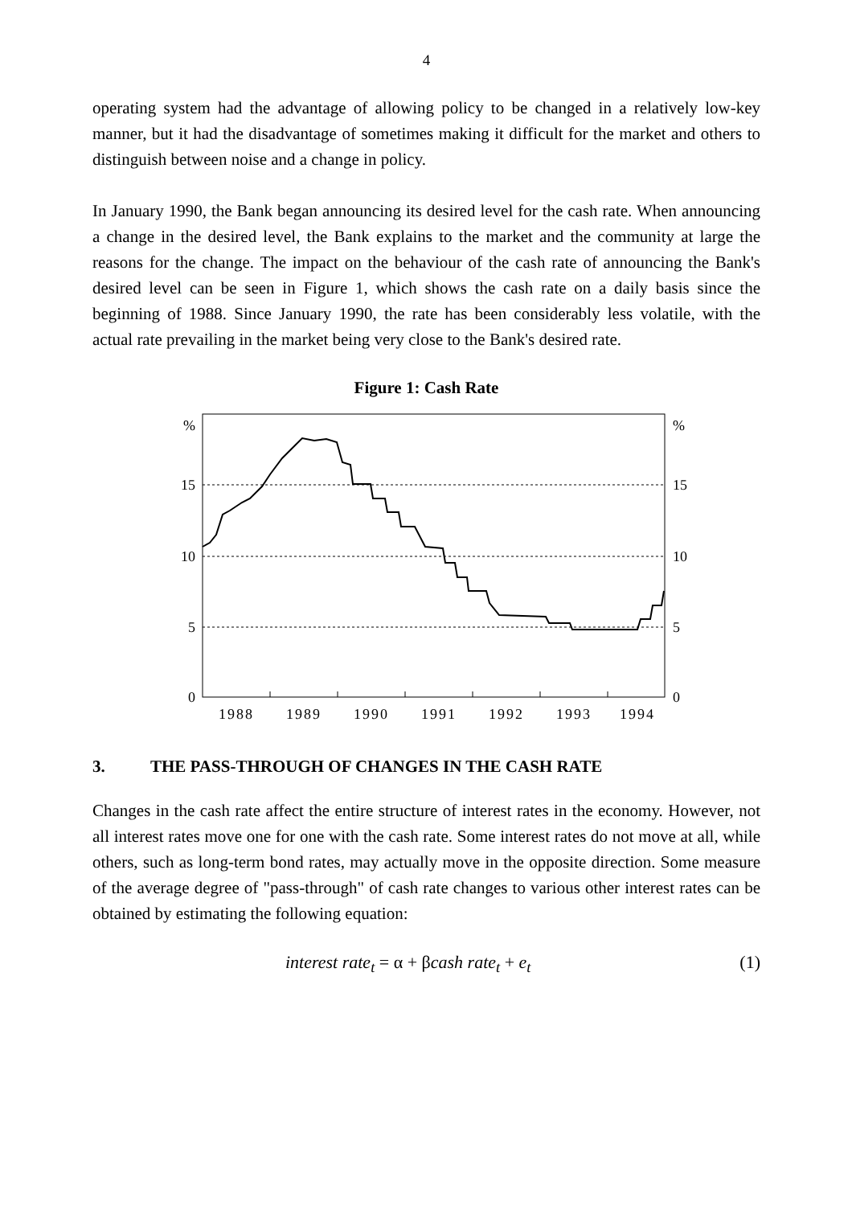4
operating system had the advantage of allowing policy to be changed in a relatively low-key manner, but it had the disadvantage of sometimes making it difficult for the market and others to distinguish between noise and a change in policy.
In January 1990, the Bank began announcing its desired level for the cash rate. When announcing a change in the desired level, the Bank explains to the market and the community at large the reasons for the change. The impact on the behaviour of the cash rate of announcing the Bank's desired level can be seen in Figure 1, which shows the cash rate on a daily basis since the beginning of 1988. Since January 1990, the rate has been considerably less volatile, with the actual rate prevailing in the market being very close to the Bank's desired rate.
Figure 1: Cash Rate
%
15
10
5
0
%
15
10
5
0
1988
1989
1990
1991
1992
1993
1994
3. THE PASS-THROUGH OF CHANGES IN THE CASH RATE
Changes in the cash rate affect the entire structure of interest rates in the economy. However, not all interest rates move one for one with the cash rate. Some interest rates do not move at all, while others, such as long-term bond rates, may actually move in the opposite direction. Some measure of the average degree of "pass-through" of cash rate changes to various other interest rates can be obtained by estimating the following equation:
interest rate<sub>t</sub> = α + βcash rate<sub>t</sub> + e<sub>t</sub> (1)